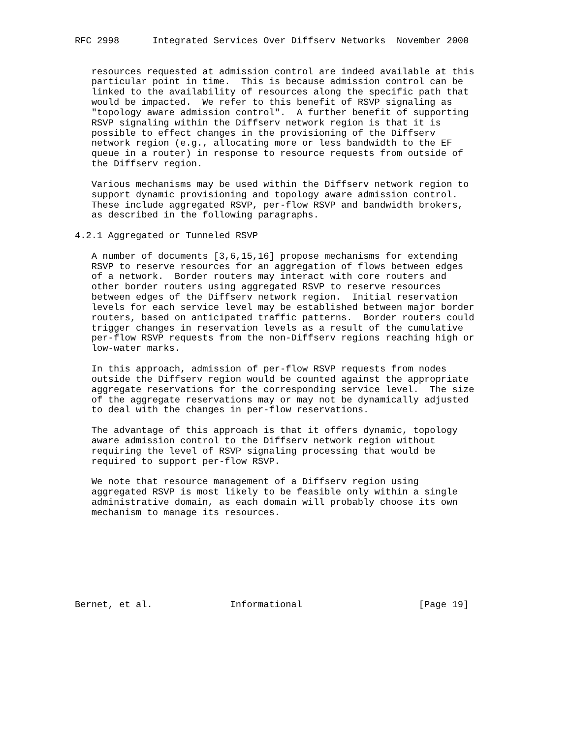RFC 2998      Integrated Services Over Diffserv Networks  November 2000


   resources requested at admission control are indeed available at this
   particular point in time.  This is because admission control can be
   linked to the availability of resources along the specific path that
   would be impacted.  We refer to this benefit of RSVP signaling as
   "topology aware admission control".  A further benefit of supporting
   RSVP signaling within the Diffserv network region is that it is
   possible to effect changes in the provisioning of the Diffserv
   network region (e.g., allocating more or less bandwidth to the EF
   queue in a router) in response to resource requests from outside of
   the Diffserv region.

   Various mechanisms may be used within the Diffserv network region to
   support dynamic provisioning and topology aware admission control.
   These include aggregated RSVP, per-flow RSVP and bandwidth brokers,
   as described in the following paragraphs.

4.2.1 Aggregated or Tunneled RSVP

   A number of documents [3,6,15,16] propose mechanisms for extending
   RSVP to reserve resources for an aggregation of flows between edges
   of a network.  Border routers may interact with core routers and
   other border routers using aggregated RSVP to reserve resources
   between edges of the Diffserv network region.  Initial reservation
   levels for each service level may be established between major border
   routers, based on anticipated traffic patterns.  Border routers could
   trigger changes in reservation levels as a result of the cumulative
   per-flow RSVP requests from the non-Diffserv regions reaching high or
   low-water marks.

   In this approach, admission of per-flow RSVP requests from nodes
   outside the Diffserv region would be counted against the appropriate
   aggregate reservations for the corresponding service level.  The size
   of the aggregate reservations may or may not be dynamically adjusted
   to deal with the changes in per-flow reservations.

   The advantage of this approach is that it offers dynamic, topology
   aware admission control to the Diffserv network region without
   requiring the level of RSVP signaling processing that would be
   required to support per-flow RSVP.

   We note that resource management of a Diffserv region using
   aggregated RSVP is most likely to be feasible only within a single
   administrative domain, as each domain will probably choose its own
   mechanism to manage its resources.








Bernet, et al.              Informational                     [Page 19]